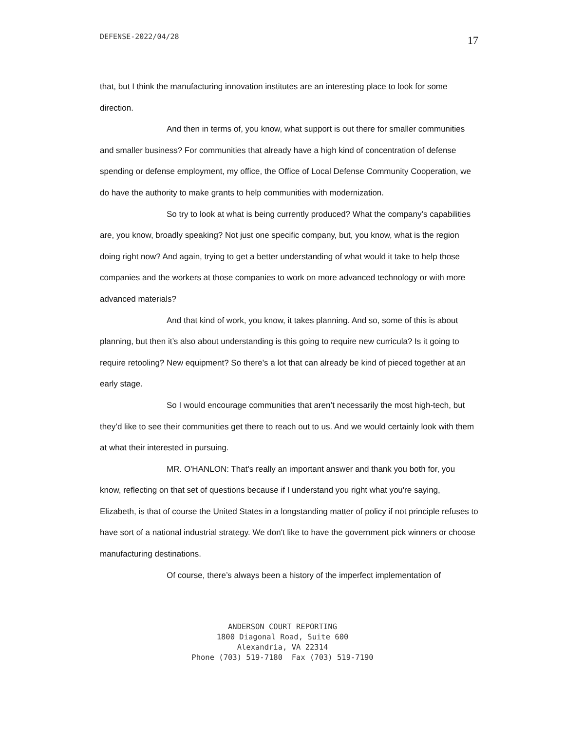DEFENSE-2022/04/28 17
that, but I think the manufacturing innovation institutes are an interesting place to look for some direction.
And then in terms of, you know, what support is out there for smaller communities and smaller business? For communities that already have a high kind of concentration of defense spending or defense employment, my office, the Office of Local Defense Community Cooperation, we do have the authority to make grants to help communities with modernization.
So try to look at what is being currently produced? What the company’s capabilities are, you know, broadly speaking? Not just one specific company, but, you know, what is the region doing right now? And again, trying to get a better understanding of what would it take to help those companies and the workers at those companies to work on more advanced technology or with more advanced materials?
And that kind of work, you know, it takes planning. And so, some of this is about planning, but then it’s also about understanding is this going to require new curricula? Is it going to require retooling? New equipment? So there’s a lot that can already be kind of pieced together at an early stage.
So I would encourage communities that aren’t necessarily the most high-tech, but they’d like to see their communities get there to reach out to us. And we would certainly look with them at what their interested in pursuing.
MR. O'HANLON: That’s really an important answer and thank you both for, you know, reflecting on that set of questions because if I understand you right what you're saying, Elizabeth, is that of course the United States in a longstanding matter of policy if not principle refuses to have sort of a national industrial strategy. We don't like to have the government pick winners or choose manufacturing destinations.
Of course, there’s always been a history of the imperfect implementation of
ANDERSON COURT REPORTING 1800 Diagonal Road, Suite 600 Alexandria, VA 22314 Phone (703) 519-7180 Fax (703) 519-7190